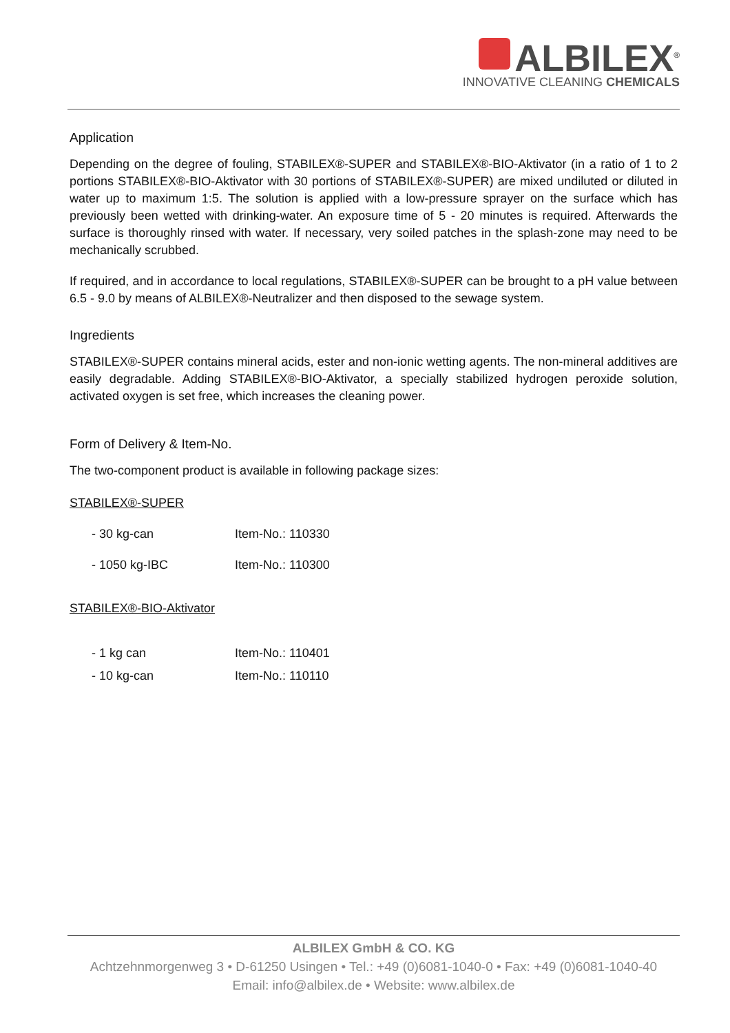ALBILEX<sup>®</sup>
INNOVATIVE CLEANING CHEMICALS
Application
Depending on the degree of fouling, STABILEX®-SUPER and STABILEX®-BIO-Aktivator (in a ratio of 1 to 2 portions STABILEX®-BIO-Aktivator with 30 portions of STABILEX®-SUPER) are mixed undiluted or diluted in water up to maximum 1:5. The solution is applied with a low-pressure sprayer on the surface which has previously been wetted with drinking-water. An exposure time of 5 - 20 minutes is required. Afterwards the surface is thoroughly rinsed with water. If necessary, very soiled patches in the splash-zone may need to be mechanically scrubbed.
If required, and in accordance to local regulations, STABILEX®-SUPER can be brought to a pH value between 6.5 - 9.0 by means of ALBILEX®-Neutralizer and then disposed to the sewage system.
Ingredients
STABILEX®-SUPER contains mineral acids, ester and non-ionic wetting agents. The non-mineral additives are easily degradable. Adding STABILEX®-BIO-Aktivator, a specially stabilized hydrogen peroxide solution, activated oxygen is set free, which increases the cleaning power.
Form of Delivery & Item-No.
The two-component product is available in following package sizes:
STABILEX®-SUPER
- 30 kg-can Item-No.: 110330
- 1050 kg-IBC Item-No.: 110300
STABILEX®-BIO-Aktivator
- 1 kg can Item-No.: 110401
- 10 kg-can Item-No.: 110110
ALBILEX GmbH & CO. KG
Achtzehnmorgenweg 3 • D-61250 Usingen • Tel.: +49 (0)6081-1040-0 • Fax: +49 (0)6081-1040-40
Email: info@albilex.de • Website: www.albilex.de